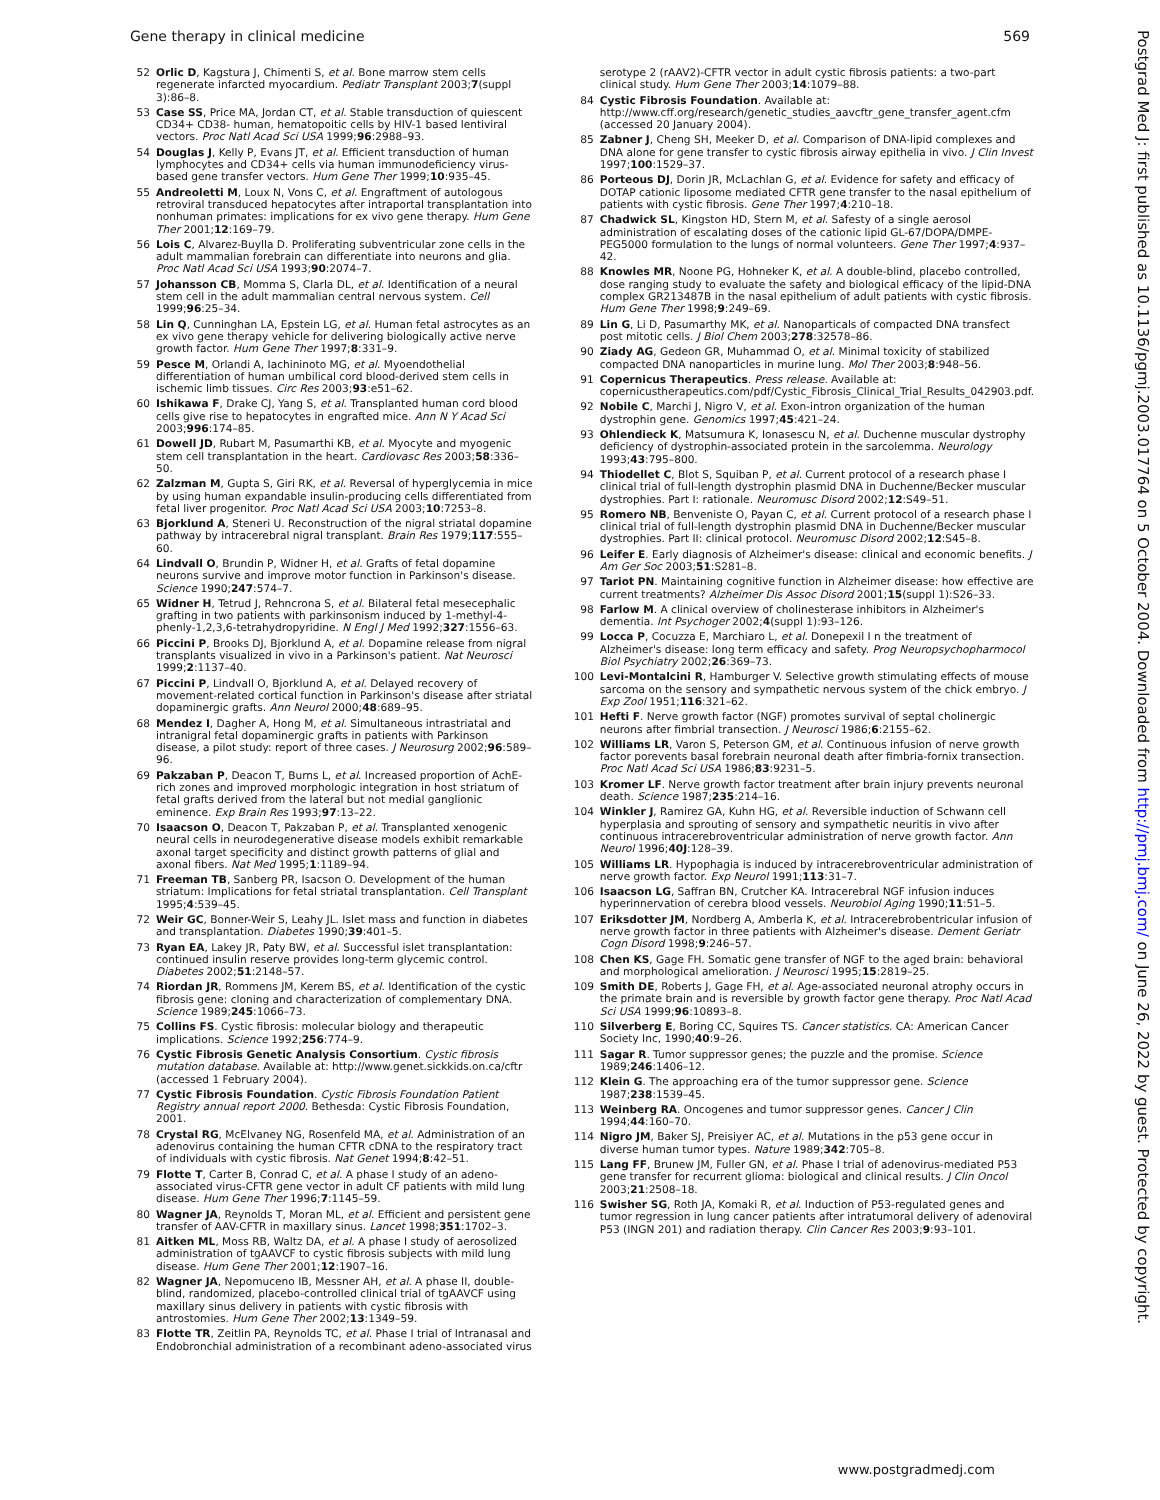Gene therapy in clinical medicine 569
52 Orlic D, Kagstura J, Chimenti S, et al. Bone marrow stem cells regenerate infarcted myocardium. Pediatr Transplant 2003;7(suppl 3):86–8.
53 Case SS, Price MA, Jordan CT, et al. Stable transduction of quiescent CD34+ CD38- human, hematopoitic cells by HIV-1 based lentiviral vectors. Proc Natl Acad Sci USA 1999;96:2988–93.
54 Douglas J, Kelly P, Evans JT, et al. Efficient transduction of human lymphocytes and CD34+ cells via human immunodeficiency virus-based gene transfer vectors. Hum Gene Ther 1999;10:935–45.
55 Andreoletti M, Loux N, Vons C, et al. Engraftment of autologous retroviral transduced hepatocytes after intraportal transplantation into nonhuman primates: implications for ex vivo gene therapy. Hum Gene Ther 2001;12:169–79.
56 Lois C, Alvarez-Buylla D. Proliferating subventricular zone cells in the adult mammalian forebrain can differentiate into neurons and glia. Proc Natl Acad Sci USA 1993;90:2074–7.
57 Johansson CB, Momma S, Clarla DL, et al. Identification of a neural stem cell in the adult mammalian central nervous system. Cell 1999;96:25–34.
58 Lin Q, Cunninghan LA, Epstein LG, et al. Human fetal astrocytes as an ex vivo gene therapy vehicle for delivering biologically active nerve growth factor. Hum Gene Ther 1997;8:331–9.
59 Pesce M, Orlandi A, Iachininoto MG, et al. Myoendothelial differentiation of human umbilical cord blood-derived stem cells in ischemic limb tissues. Circ Res 2003;93:e51–62.
60 Ishikawa F, Drake CJ, Yang S, et al. Transplanted human cord blood cells give rise to hepatocytes in engrafted mice. Ann N Y Acad Sci 2003;996:174–85.
61 Dowell JD, Rubart M, Pasumarthi KB, et al. Myocyte and myogenic stem cell transplantation in the heart. Cardiovasc Res 2003;58:336–50.
62 Zalzman M, Gupta S, Giri RK, et al. Reversal of hyperglycemia in mice by using human expandable insulin-producing cells differentiated from fetal liver progenitor. Proc Natl Acad Sci USA 2003;10:7253–8.
63 Bjorklund A, Steneri U. Reconstruction of the nigral striatal dopamine pathway by intracerebral nigral transplant. Brain Res 1979;117:555–60.
64 Lindvall O, Brundin P, Widner H, et al. Grafts of fetal dopamine neurons survive and improve motor function in Parkinson's disease. Science 1990;247:574–7.
65 Widner H, Tetrud J, Rehncrona S, et al. Bilateral fetal mesecephalic grafting in two patients with parkinsonism induced by 1-methyl-4-phenly-1,2,3,6-tetrahydropyridine. N Engl J Med 1992;327:1556–63.
66 Piccini P, Brooks DJ, Bjorklund A, et al. Dopamine release from nigral transplants visualized in vivo in a Parkinson's patient. Nat Neurosci 1999;2:1137–40.
67 Piccini P, Lindvall O, Bjorklund A, et al. Delayed recovery of movement-related cortical function in Parkinson's disease after striatal dopaminergic grafts. Ann Neurol 2000;48:689–95.
68 Mendez I, Dagher A, Hong M, et al. Simultaneous intrastriatal and intranigral fetal dopaminergic grafts in patients with Parkinson disease, a pilot study: report of three cases. J Neurosurg 2002;96:589–96.
69 Pakzaban P, Deacon T, Burns L, et al. Increased proportion of AchE-rich zones and improved morphologic integration in host striatum of fetal grafts derived from the lateral but not medial ganglionic eminence. Exp Brain Res 1993;97:13–22.
70 Isaacson O, Deacon T, Pakzaban P, et al. Transplanted xenogenic neural cells in neurodegenerative disease models exhibit remarkable axonal target specificity and distinct growth patterns of glial and axonal fibers. Nat Med 1995;1:1189–94.
71 Freeman TB, Sanberg PR, Isacson O. Development of the human striatum: Implications for fetal striatal transplantation. Cell Transplant 1995;4:539–45.
72 Weir GC, Bonner-Weir S, Leahy JL. Islet mass and function in diabetes and transplantation. Diabetes 1990;39:401–5.
73 Ryan EA, Lakey JR, Paty BW, et al. Successful islet transplantation: continued insulin reserve provides long-term glycemic control. Diabetes 2002;51:2148–57.
74 Riordan JR, Rommens JM, Kerem BS, et al. Identification of the cystic fibrosis gene: cloning and characterization of complementary DNA. Science 1989;245:1066–73.
75 Collins FS. Cystic fibrosis: molecular biology and therapeutic implications. Science 1992;256:774–9.
76 Cystic Fibrosis Genetic Analysis Consortium. Cystic fibrosis mutation database. Available at: http://www.genet.sickkids.on.ca/cftr (accessed 1 February 2004).
77 Cystic Fibrosis Foundation. Cystic Fibrosis Foundation Patient Registry annual report 2000. Bethesda: Cystic Fibrosis Foundation, 2001.
78 Crystal RG, McElvaney NG, Rosenfeld MA, et al. Administration of an adenovirus containing the human CFTR cDNA to the respiratory tract of individuals with cystic fibrosis. Nat Genet 1994;8:42–51.
79 Flotte T, Carter B, Conrad C, et al. A phase I study of an adeno-associated virus-CFTR gene vector in adult CF patients with mild lung disease. Hum Gene Ther 1996;7:1145–59.
80 Wagner JA, Reynolds T, Moran ML, et al. Efficient and persistent gene transfer of AAV-CFTR in maxillary sinus. Lancet 1998;351:1702–3.
81 Aitken ML, Moss RB, Waltz DA, et al. A phase I study of aerosolized administration of tgAAVCF to cystic fibrosis subjects with mild lung disease. Hum Gene Ther 2001;12:1907–16.
82 Wagner JA, Nepomuceno IB, Messner AH, et al. A phase II, double-blind, randomized, placebo-controlled clinical trial of tgAAVCF using maxillary sinus delivery in patients with cystic fibrosis with antrostomies. Hum Gene Ther 2002;13:1349–59.
83 Flotte TR, Zeitlin PA, Reynolds TC, et al. Phase I trial of Intranasal and Endobronchial administration of a recombinant adeno-associated virus
serotype 2 (rAAV2)-CFTR vector in adult cystic fibrosis patients: a two-part clinical study. Hum Gene Ther 2003;14:1079–88.
84 Cystic Fibrosis Foundation. Available at: http://www.cff.org/research/genetic_studies_aavcftr_gene_transfer_agent.cfm (accessed 20 January 2004).
85 Zabner J, Cheng SH, Meeker D, et al. Comparison of DNA-lipid complexes and DNA alone for gene transfer to cystic fibrosis airway epithelia in vivo. J Clin Invest 1997;100:1529–37.
86 Porteous DJ, Dorin JR, McLachlan G, et al. Evidence for safety and efficacy of DOTAP cationic liposome mediated CFTR gene transfer to the nasal epithelium of patients with cystic fibrosis. Gene Ther 1997;4:210–18.
87 Chadwick SL, Kingston HD, Stern M, et al. Safesty of a single aerosol administration of escalating doses of the cationic lipid GL-67/DOPA/DMPE-PEG5000 formulation to the lungs of normal volunteers. Gene Ther 1997;4:937–42.
88 Knowles MR, Noone PG, Hohneker K, et al. A double-blind, placebo controlled, dose ranging study to evaluate the safety and biological efficacy of the lipid-DNA complex GR213487B in the nasal epithelium of adult patients with cystic fibrosis. Hum Gene Ther 1998;9:249–69.
89 Lin G, Li D, Pasumarthy MK, et al. Nanoparticals of compacted DNA transfect post mitotic cells. J Biol Chem 2003;278:32578–86.
90 Ziady AG, Gedeon GR, Muhammad O, et al. Minimal toxicity of stabilized compacted DNA nanoparticles in murine lung. Mol Ther 2003;8:948–56.
91 Copernicus Therapeutics. Press release. Available at: copernicustherapeutics.com/pdf/Cystic_Fibrosis_Clinical_Trial_Results_042903.pdf.
92 Nobile C, Marchi J, Nigro V, et al. Exon-intron organization of the human dystrophin gene. Genomics 1997;45:421–24.
93 Ohlendieck K, Matsumura K, Ionasescu N, et al. Duchenne muscular dystrophy deficiency of dystrophin-associated protein in the sarcolemma. Neurology 1993;43:795–800.
94 Thiodellet C, Blot S, Squiban P, et al. Current protocol of a research phase I clinical trial of full-length dystrophin plasmid DNA in Duchenne/Becker muscular dystrophies. Part I: rationale. Neuromusc Disord 2002;12:S49–51.
95 Romero NB, Benveniste O, Payan C, et al. Current protocol of a research phase I clinical trial of full-length dystrophin plasmid DNA in Duchenne/Becker muscular dystrophies. Part II: clinical protocol. Neuromusc Disord 2002;12:S45–8.
96 Leifer E. Early diagnosis of Alzheimer's disease: clinical and economic benefits. J Am Ger Soc 2003;51:S281–8.
97 Tariot PN. Maintaining cognitive function in Alzheimer disease: how effective are current treatments? Alzheimer Dis Assoc Disord 2001;15(suppl 1):S26–33.
98 Farlow M. A clinical overview of cholinesterase inhibitors in Alzheimer's dementia. Int Psychoger 2002;4(suppl 1):93–126.
99 Locca P, Cocuzza E, Marchiaro L, et al. Donepexil I n the treatment of Alzheimer's disease: long term efficacy and safety. Prog Neuropsychopharmocol Biol Psychiatry 2002;26:369–73.
100 Levi-Montalcini R, Hamburger V. Selective growth stimulating effects of mouse sarcoma on the sensory and sympathetic nervous system of the chick embryo. J Exp Zool 1951;116:321–62.
101 Hefti F. Nerve growth factor (NGF) promotes survival of septal cholinergic neurons after fimbrial transection. J Neurosci 1986;6:2155–62.
102 Williams LR, Varon S, Peterson GM, et al. Continuous infusion of nerve growth factor porevents basal forebrain neuronal death after fimbria-fornix transection. Proc Natl Acad Sci USA 1986;83:9231–5.
103 Kromer LF. Nerve growth factor treatment after brain injury prevents neuronal death. Science 1987;235:214–16.
104 Winkler J, Ramirez GA, Kuhn HG, et al. Reversible induction of Schwann cell hyperplasia and sprouting of sensory and sympathetic neuritis in vivo after continuous intracerebroventricular administration of nerve growth factor. Ann Neurol 1996;40J:128–39.
105 Williams LR. Hypophagia is induced by intracerebroventricular administration of nerve growth factor. Exp Neurol 1991;113:31–7.
106 Isaacson LG, Saffran BN, Crutcher KA. Intracerebral NGF infusion induces hyperinnervation of cerebra blood vessels. Neurobiol Aging 1990;11:51–5.
107 Eriksdotter JM, Nordberg A, Amberla K, et al. Intracerebrobentricular infusion of nerve growth factor in three patients with Alzheimer's disease. Dement Geriatr Cogn Disord 1998;9:246–57.
108 Chen KS, Gage FH. Somatic gene transfer of NGF to the aged brain: behavioral and morphological amelioration. J Neurosci 1995;15:2819–25.
109 Smith DE, Roberts J, Gage FH, et al. Age-associated neuronal atrophy occurs in the primate brain and is reversible by growth factor gene therapy. Proc Natl Acad Sci USA 1999;96:10893–8.
110 Silverberg E, Boring CC, Squires TS. Cancer statistics. CA: American Cancer Society Inc, 1990;40:9–26.
111 Sagar R. Tumor suppressor genes; the puzzle and the promise. Science 1989;246:1406–12.
112 Klein G. The approaching era of the tumor suppressor gene. Science 1987;238:1539–45.
113 Weinberg RA. Oncogenes and tumor suppressor genes. Cancer J Clin 1994;44:160–70.
114 Nigro JM, Baker SJ, Preisiyer AC, et al. Mutations in the p53 gene occur in diverse human tumor types. Nature 1989;342:705–8.
115 Lang FF, Brunew JM, Fuller GN, et al. Phase I trial of adenovirus-mediated P53 gene transfer for recurrent glioma: biological and clinical results. J Clin Oncol 2003;21:2508–18.
116 Swisher SG, Roth JA, Komaki R, et al. Induction of P53-regulated genes and tumor regression in lung cancer patients after intratumoral delivery of adenoviral P53 (INGN 201) and radiation therapy. Clin Cancer Res 2003;9:93–101.
www.postgradmedj.com
Postgrad Med J: first published as 10.1136/pgmj.2003.017764 on 5 October 2004. Downloaded from http://pmj.bmj.com/ on June 26, 2022 by guest. Protected by copyright.